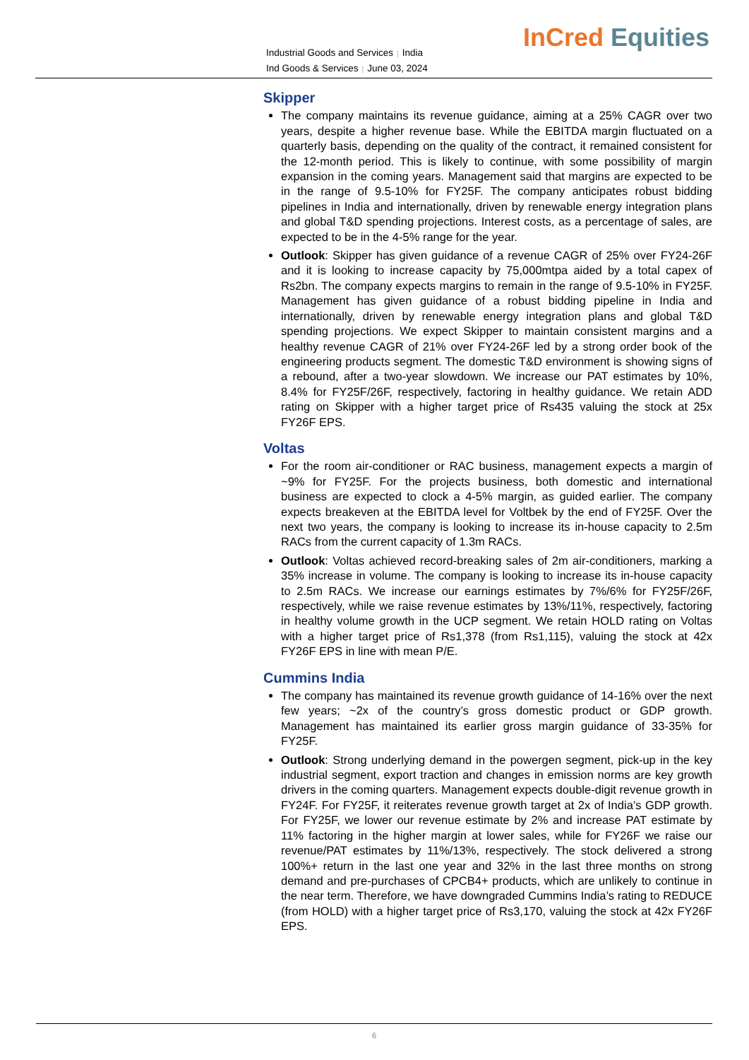Industrial Goods and Services | India
Ind Goods & Services | June 03, 2024
InCred Equities
Skipper
The company maintains its revenue guidance, aiming at a 25% CAGR over two years, despite a higher revenue base. While the EBITDA margin fluctuated on a quarterly basis, depending on the quality of the contract, it remained consistent for the 12-month period. This is likely to continue, with some possibility of margin expansion in the coming years. Management said that margins are expected to be in the range of 9.5-10% for FY25F. The company anticipates robust bidding pipelines in India and internationally, driven by renewable energy integration plans and global T&D spending projections. Interest costs, as a percentage of sales, are expected to be in the 4-5% range for the year.
Outlook: Skipper has given guidance of a revenue CAGR of 25% over FY24-26F and it is looking to increase capacity by 75,000mtpa aided by a total capex of Rs2bn. The company expects margins to remain in the range of 9.5-10% in FY25F. Management has given guidance of a robust bidding pipeline in India and internationally, driven by renewable energy integration plans and global T&D spending projections. We expect Skipper to maintain consistent margins and a healthy revenue CAGR of 21% over FY24-26F led by a strong order book of the engineering products segment. The domestic T&D environment is showing signs of a rebound, after a two-year slowdown. We increase our PAT estimates by 10%, 8.4% for FY25F/26F, respectively, factoring in healthy guidance. We retain ADD rating on Skipper with a higher target price of Rs435 valuing the stock at 25x FY26F EPS.
Voltas
For the room air-conditioner or RAC business, management expects a margin of ~9% for FY25F. For the projects business, both domestic and international business are expected to clock a 4-5% margin, as guided earlier. The company expects breakeven at the EBITDA level for Voltbek by the end of FY25F. Over the next two years, the company is looking to increase its in-house capacity to 2.5m RACs from the current capacity of 1.3m RACs.
Outlook: Voltas achieved record-breaking sales of 2m air-conditioners, marking a 35% increase in volume. The company is looking to increase its in-house capacity to 2.5m RACs. We increase our earnings estimates by 7%/6% for FY25F/26F, respectively, while we raise revenue estimates by 13%/11%, respectively, factoring in healthy volume growth in the UCP segment. We retain HOLD rating on Voltas with a higher target price of Rs1,378 (from Rs1,115), valuing the stock at 42x FY26F EPS in line with mean P/E.
Cummins India
The company has maintained its revenue growth guidance of 14-16% over the next few years; ~2x of the country’s gross domestic product or GDP growth. Management has maintained its earlier gross margin guidance of 33-35% for FY25F.
Outlook: Strong underlying demand in the powergen segment, pick-up in the key industrial segment, export traction and changes in emission norms are key growth drivers in the coming quarters. Management expects double-digit revenue growth in FY24F. For FY25F, it reiterates revenue growth target at 2x of India’s GDP growth. For FY25F, we lower our revenue estimate by 2% and increase PAT estimate by 11% factoring in the higher margin at lower sales, while for FY26F we raise our revenue/PAT estimates by 11%/13%, respectively. The stock delivered a strong 100%+ return in the last one year and 32% in the last three months on strong demand and pre-purchases of CPCB4+ products, which are unlikely to continue in the near term. Therefore, we have downgraded Cummins India’s rating to REDUCE (from HOLD) with a higher target price of Rs3,170, valuing the stock at 42x FY26F EPS.
6